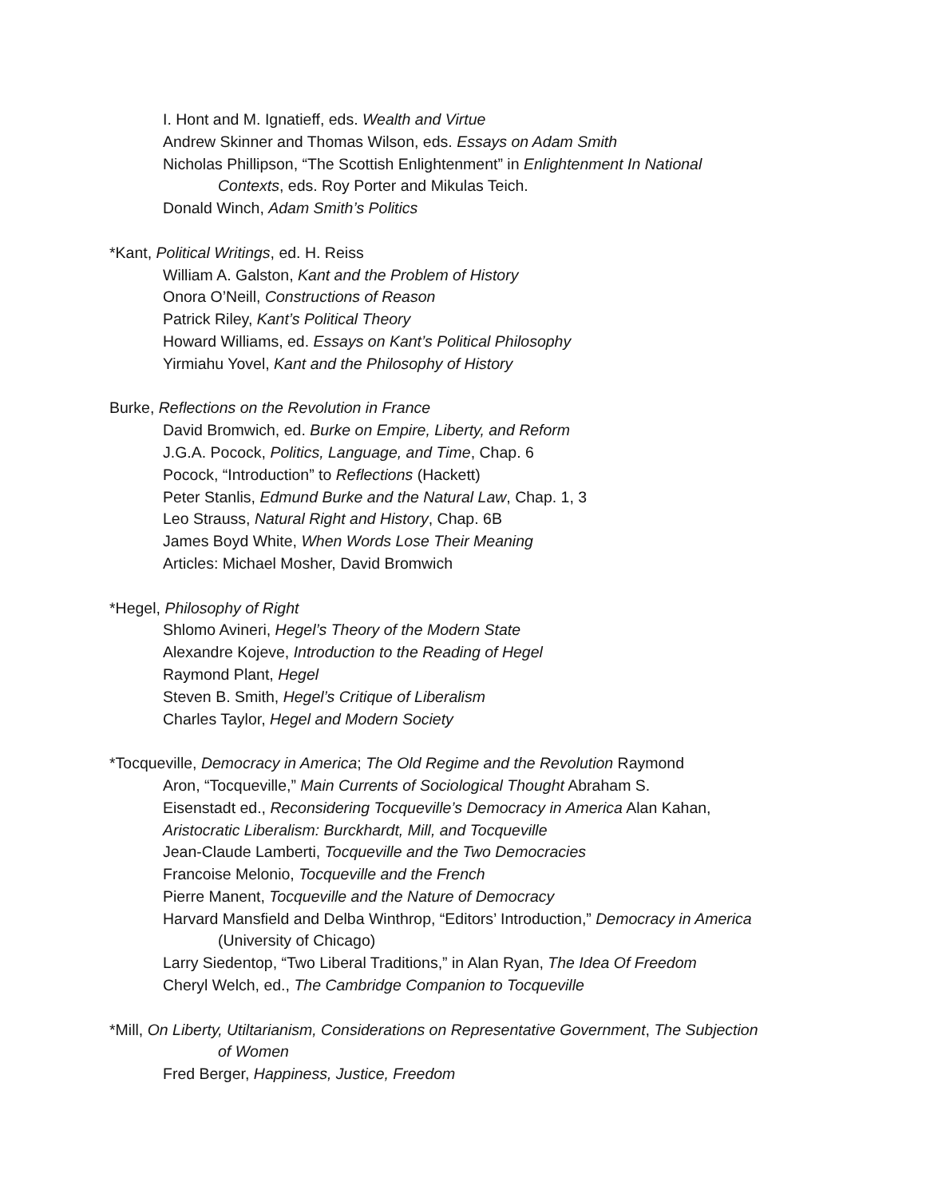I. Hont and M. Ignatieff, eds. Wealth and Virtue
Andrew Skinner and Thomas Wilson, eds. Essays on Adam Smith
Nicholas Phillipson, “The Scottish Enlightenment” in Enlightenment In National
Contexts, eds. Roy Porter and Mikulas Teich.
Donald Winch, Adam Smith’s Politics
*Kant, Political Writings, ed. H. Reiss
William A. Galston, Kant and the Problem of History
Onora O’Neill, Constructions of Reason
Patrick Riley, Kant’s Political Theory
Howard Williams, ed. Essays on Kant’s Political Philosophy
Yirmiahu Yovel, Kant and the Philosophy of History
Burke, Reflections on the Revolution in France
David Bromwich, ed. Burke on Empire, Liberty, and Reform
J.G.A. Pocock, Politics, Language, and Time, Chap. 6
Pocock, “Introduction” to Reflections (Hackett)
Peter Stanlis, Edmund Burke and the Natural Law, Chap. 1, 3
Leo Strauss, Natural Right and History, Chap. 6B
James Boyd White, When Words Lose Their Meaning
Articles: Michael Mosher, David Bromwich
*Hegel, Philosophy of Right
Shlomo Avineri, Hegel’s Theory of the Modern State
Alexandre Kojeve, Introduction to the Reading of Hegel
Raymond Plant, Hegel
Steven B. Smith, Hegel’s Critique of Liberalism
Charles Taylor, Hegel and Modern Society
*Tocqueville, Democracy in America; The Old Regime and the Revolution Raymond
Aron, “Tocqueville,” Main Currents of Sociological Thought Abraham S.
Eisenstadt ed., Reconsidering Tocqueville’s Democracy in America Alan Kahan,
Aristocratic Liberalism: Burckhardt, Mill, and Tocqueville
Jean-Claude Lamberti, Tocqueville and the Two Democracies
Francoise Melonio, Tocqueville and the French
Pierre Manent, Tocqueville and the Nature of Democracy
Harvard Mansfield and Delba Winthrop, “Editors’ Introduction,” Democracy in America
(University of Chicago)
Larry Siedentop, “Two Liberal Traditions,” in Alan Ryan, The Idea Of Freedom
Cheryl Welch, ed., The Cambridge Companion to Tocqueville
*Mill, On Liberty, Utiltarianism, Considerations on Representative Government, The Subjection
of Women
Fred Berger, Happiness, Justice, Freedom